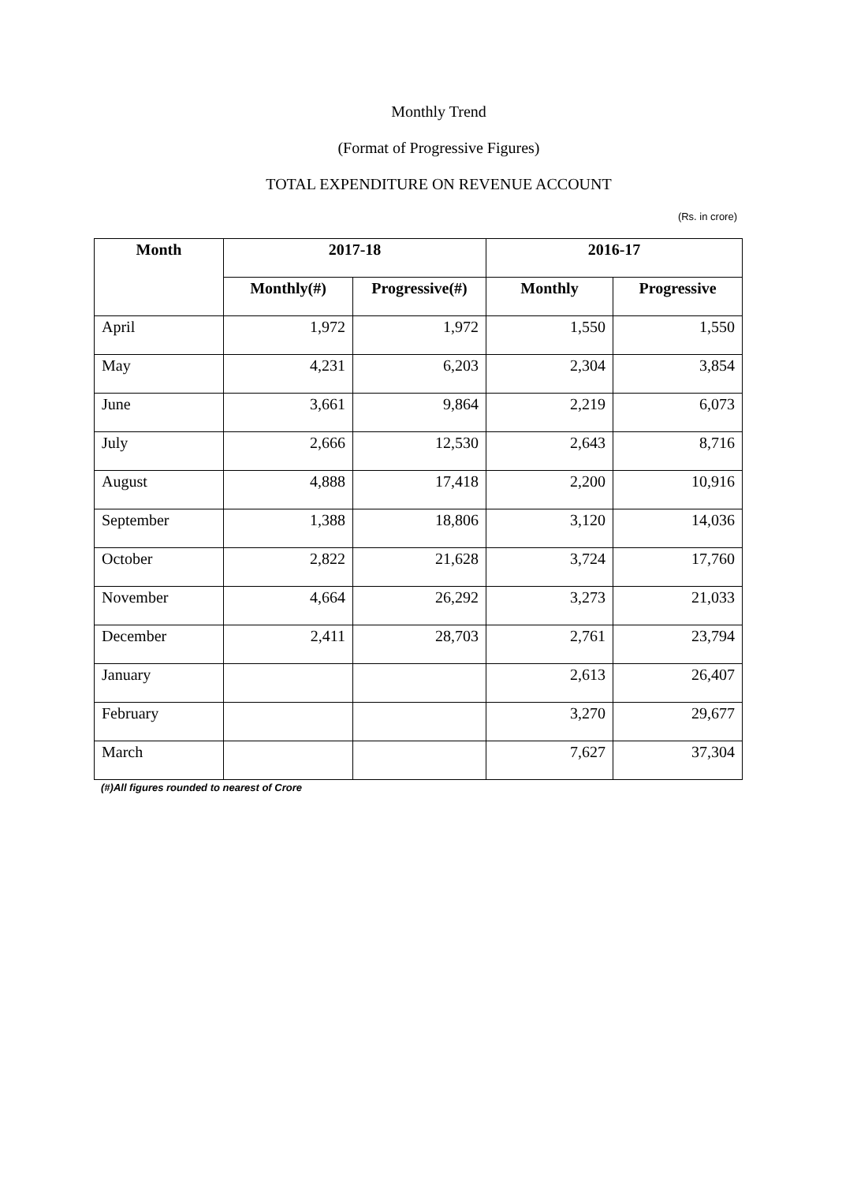Monthly Trend
(Format of Progressive Figures)
TOTAL EXPENDITURE ON REVENUE ACCOUNT
(Rs. in crore)
| Month | 2017-18 | | 2016-17 | |
| --- | --- | --- | --- | --- |
| | Monthly(#) | Progressive(#) | Monthly | Progressive |
| April | 1,972 | 1,972 | 1,550 | 1,550 |
| May | 4,231 | 6,203 | 2,304 | 3,854 |
| June | 3,661 | 9,864 | 2,219 | 6,073 |
| July | 2,666 | 12,530 | 2,643 | 8,716 |
| August | 4,888 | 17,418 | 2,200 | 10,916 |
| September | 1,388 | 18,806 | 3,120 | 14,036 |
| October | 2,822 | 21,628 | 3,724 | 17,760 |
| November | 4,664 | 26,292 | 3,273 | 21,033 |
| December | 2,411 | 28,703 | 2,761 | 23,794 |
| January | | | 2,613 | 26,407 |
| February | | | 3,270 | 29,677 |
| March | | | 7,627 | 37,304 |
(#)All figures rounded to nearest of Crore